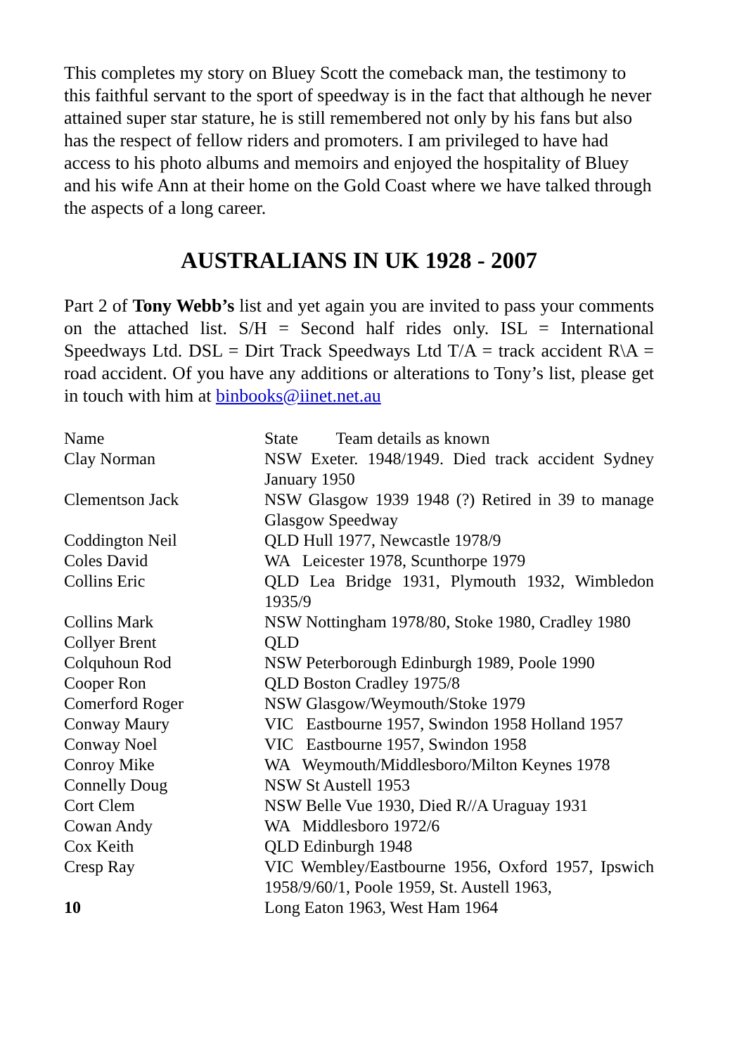This completes my story on Bluey Scott the comeback man, the testimony to this faithful servant to the sport of speedway is in the fact that although he never attained super star stature, he is still remembered not only by his fans but also has the respect of fellow riders and promoters. I am privileged to have had access to his photo albums and memoirs and enjoyed the hospitality of Bluey and his wife Ann at their home on the Gold Coast where we have talked through the aspects of a long career.
AUSTRALIANS IN UK 1928 - 2007
Part 2 of Tony Webb’s list and yet again you are invited to pass your comments on the attached list. S/H = Second half rides only. ISL = International Speedways Ltd. DSL = Dirt Track Speedways Ltd T/A = track accident R\A = road accident. Of you have any additions or alterations to Tony’s list, please get in touch with him at binbooks@iinet.net.au
| Name | State Team details as known |
| Clay Norman | NSW Exeter. 1948/1949. Died track accident Sydney January 1950 |
| Clementson Jack | NSW Glasgow 1939 1948 (?) Retired in 39 to manage Glasgow Speedway |
| Coddington Neil | QLD Hull 1977, Newcastle 1978/9 |
| Coles David | WA Leicester 1978, Scunthorpe 1979 |
| Collins Eric | QLD Lea Bridge 1931, Plymouth 1932, Wimbledon 1935/9 |
| Collins Mark | NSW Nottingham 1978/80, Stoke 1980, Cradley 1980 |
| Collyer Brent | QLD |
| Colquhoun Rod | NSW Peterborough Edinburgh 1989, Poole 1990 |
| Cooper Ron | QLD Boston Cradley 1975/8 |
| Comerford Roger | NSW Glasgow/Weymouth/Stoke 1979 |
| Conway Maury | VIC Eastbourne 1957, Swindon 1958 Holland 1957 |
| Conway Noel | VIC Eastbourne 1957, Swindon 1958 |
| Conroy Mike | WA Weymouth/Middlesboro/Milton Keynes 1978 |
| Connelly Doug | NSW St Austell 1953 |
| Cort Clem | NSW Belle Vue 1930, Died R//A Uraguay 1931 |
| Cowan Andy | WA Middlesboro 1972/6 |
| Cox Keith | QLD Edinburgh 1948 |
| Cresp Ray | VIC Wembley/Eastbourne 1956, Oxford 1957, Ipswich 1958/9/60/1, Poole 1959, St. Austell 1963, |
| 10 | Long Eaton 1963, West Ham 1964 |